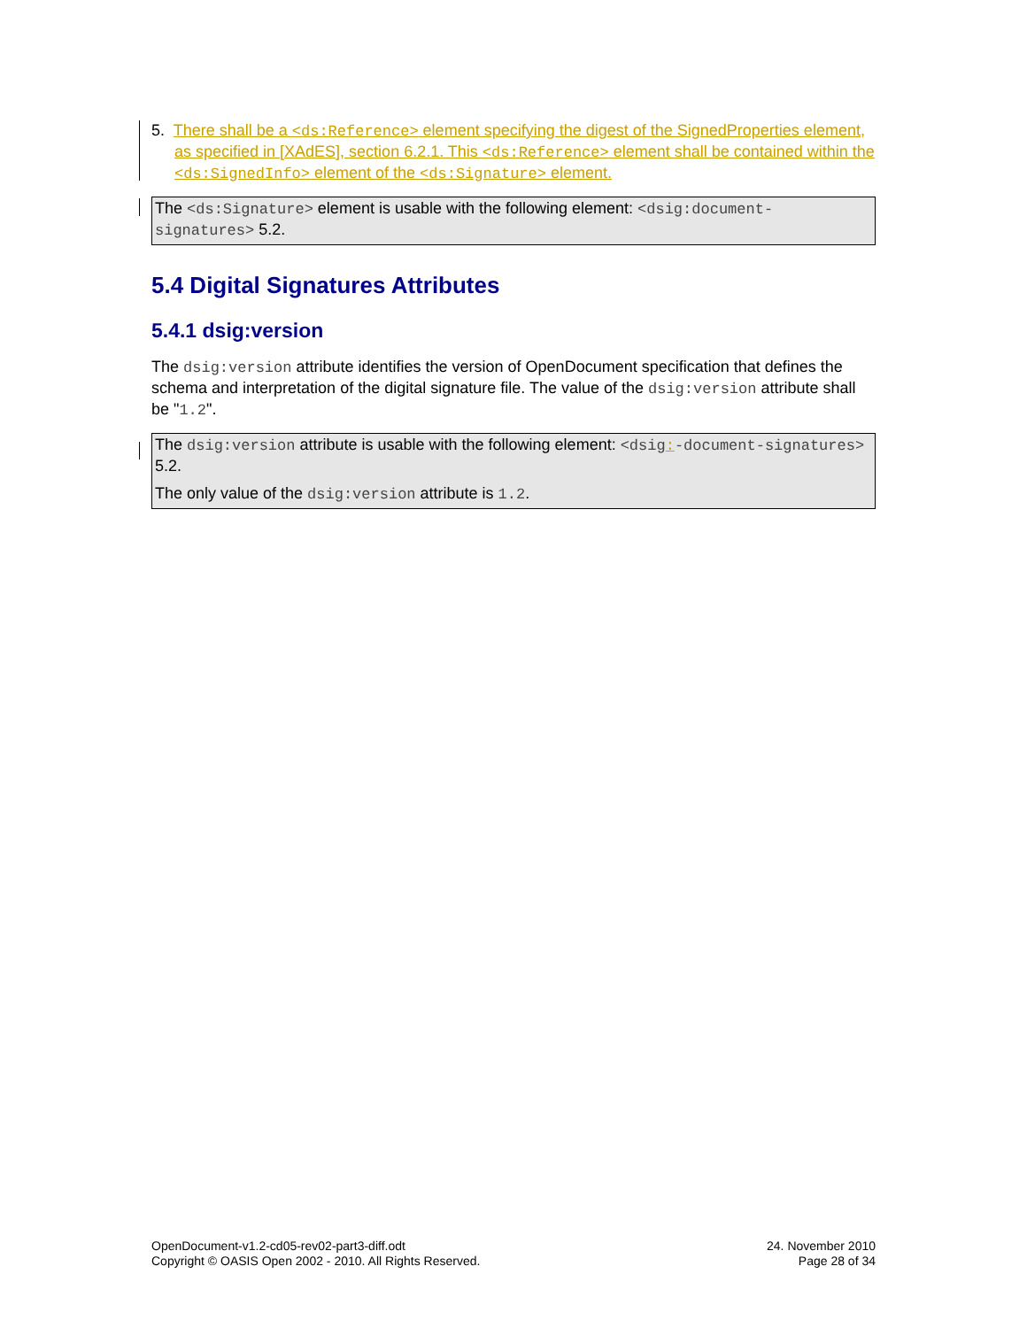5. There shall be a <ds:Reference> element specifying the digest of the SignedProperties element, as specified in [XAdES], section 6.2.1. This <ds:Reference> element shall be contained within the <ds:SignedInfo> element of the <ds:Signature> element.
The <ds:Signature> element is usable with the following element: <dsig:document-signatures> 5.2.
5.4 Digital Signatures Attributes
5.4.1 dsig:version
The dsig:version attribute identifies the version of OpenDocument specification that defines the schema and interpretation of the digital signature file. The value of the dsig:version attribute shall be "1.2".
The dsig:version attribute is usable with the following element: <dsig:-document-signatures> 5.2.
The only value of the dsig:version attribute is 1.2.
OpenDocument-v1.2-cd05-rev02-part3-diff.odt
Copyright © OASIS Open 2002 - 2010. All Rights Reserved.
24. November 2010
Page 28 of 34